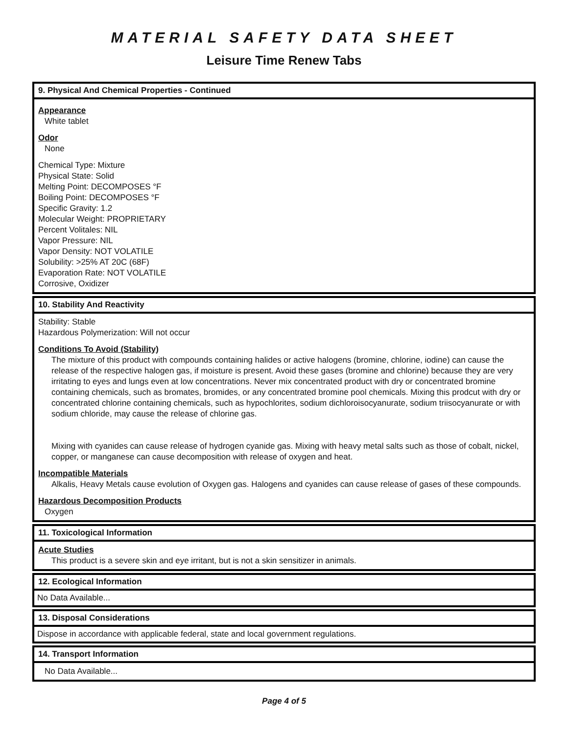MATERIAL SAFETY DATA SHEET
Leisure Time Renew Tabs
9. Physical And Chemical Properties - Continued
Appearance
White tablet
Odor
None
Chemical Type: Mixture
Physical State: Solid
Melting Point: DECOMPOSES °F
Boiling Point: DECOMPOSES °F
Specific Gravity: 1.2
Molecular Weight: PROPRIETARY
Percent Volitales: NIL
Vapor Pressure: NIL
Vapor Density: NOT VOLATILE
Solubility: >25% AT 20C (68F)
Evaporation Rate: NOT VOLATILE
Corrosive, Oxidizer
10. Stability And Reactivity
Stability: Stable
Hazardous Polymerization: Will not occur
Conditions To Avoid (Stability)
The mixture of this product with compounds containing halides or active halogens (bromine, chlorine, iodine) can cause the release of the respective halogen gas, if moisture is present. Avoid these gases (bromine and chlorine) because they are very irritating to eyes and lungs even at low concentrations. Never mix concentrated product with dry or concentrated bromine containing chemicals, such as bromates, bromides, or any concentrated bromine pool chemicals. Mixing this prodcut with dry or concentrated chlorine containing chemicals, such as hypochlorites, sodium dichloroisocyanurate, sodium triisocyanurate or with sodium chloride, may cause the release of chlorine gas.
Mixing with cyanides can cause release of hydrogen cyanide gas. Mixing with heavy metal salts such as those of cobalt, nickel, copper, or manganese can cause decomposition with release of oxygen and heat.
Incompatible Materials
Alkalis, Heavy Metals cause evolution of Oxygen gas. Halogens and cyanides can cause release of gases of these compounds.
Hazardous Decomposition Products
Oxygen
11. Toxicological Information
Acute Studies
This product is a severe skin and eye irritant, but is not a skin sensitizer in animals.
12. Ecological Information
No Data Available...
13. Disposal Considerations
Dispose in accordance with applicable federal, state and local government regulations.
14. Transport Information
No Data Available...
Page 4 of 5